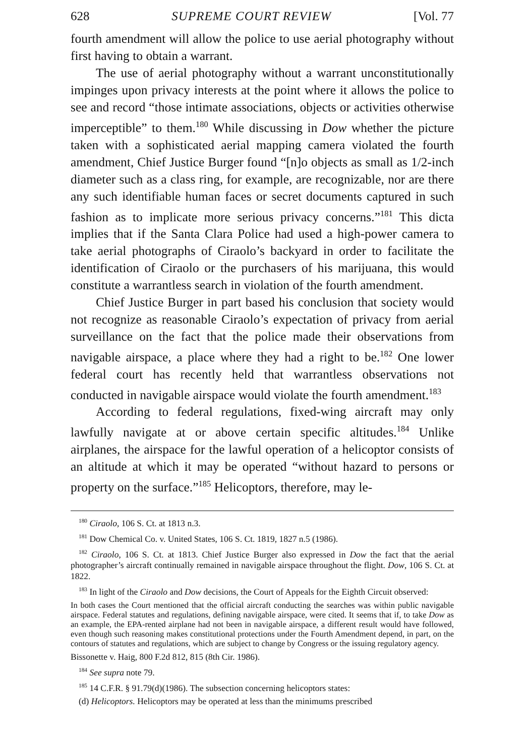628 SUPREME COURT REVIEW [Vol. 77
fourth amendment will allow the police to use aerial photography without first having to obtain a warrant.
The use of aerial photography without a warrant unconstitutionally impinges upon privacy interests at the point where it allows the police to see and record “those intimate associations, objects or activities otherwise imperceptible” to them.<sup>180</sup> While discussing in Dow whether the picture taken with a sophisticated aerial mapping camera violated the fourth amendment, Chief Justice Burger found “[n]o objects as small as 1/2-inch diameter such as a class ring, for example, are recognizable, nor are there any such identifiable human faces or secret documents captured in such fashion as to implicate more serious privacy concerns.”<sup>181</sup> This dicta implies that if the Santa Clara Police had used a high-power camera to take aerial photographs of Ciraolo’s backyard in order to facilitate the identification of Ciraolo or the purchasers of his marijuana, this would constitute a warrantless search in violation of the fourth amendment.
Chief Justice Burger in part based his conclusion that society would not recognize as reasonable Ciraolo’s expectation of privacy from aerial surveillance on the fact that the police made their observations from navigable airspace, a place where they had a right to be.<sup>182</sup> One lower federal court has recently held that warrantless observations not conducted in navigable airspace would violate the fourth amendment.<sup>183</sup>
According to federal regulations, fixed-wing aircraft may only lawfully navigate at or above certain specific altitudes.<sup>184</sup> Unlike airplanes, the airspace for the lawful operation of a helicoptor consists of an altitude at which it may be operated “without hazard to persons or property on the surface.”<sup>185</sup> Helicoptors, therefore, may le-
<sup>180</sup> Ciraolo, 106 S. Ct. at 1813 n.3.
<sup>181</sup> Dow Chemical Co. v. United States, 106 S. Ct. 1819, 1827 n.5 (1986).
<sup>182</sup> Ciraolo, 106 S. Ct. at 1813. Chief Justice Burger also expressed in Dow the fact that the aerial photographer’s aircraft continually remained in navigable airspace throughout the flight. Dow, 106 S. Ct. at 1822.
<sup>183</sup> In light of the Ciraolo and Dow decisions, the Court of Appeals for the Eighth Circuit observed:
In both cases the Court mentioned that the official aircraft conducting the searches was within public navigable airspace. Federal statutes and regulations, defining navigable airspace, were cited. It seems that if, to take Dow as an example, the EPA-rented airplane had not been in navigable airspace, a different result would have followed, even though such reasoning makes constitutional protections under the Fourth Amendment depend, in part, on the contours of statutes and regulations, which are subject to change by Congress or the issuing regulatory agency.
Bissonette v. Haig, 800 F.2d 812, 815 (8th Cir. 1986).
<sup>184</sup> See supra note 79.
<sup>185</sup> 14 C.F.R. § 91.79(d)(1986). The subsection concerning helicoptors states:
(d) Helicoptors. Helicoptors may be operated at less than the minimums prescribed